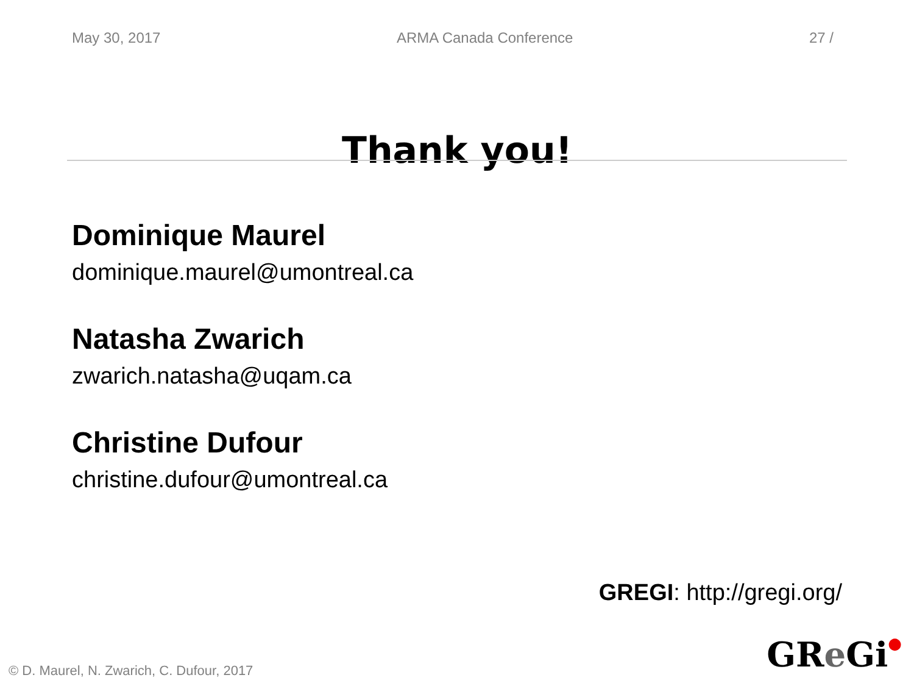May 30, 2017 ARMA Canada Conference 27 /
Thank you!
Dominique Maurel
dominique.maurel@umontreal.ca
Natasha Zwarich
zwarich.natasha@uqam.ca
Christine Dufour
christine.dufour@umontreal.ca
GREGI: http://gregi.org/
© D. Maurel, N. Zwarich, C. Dufour, 2017
GRe Gi●